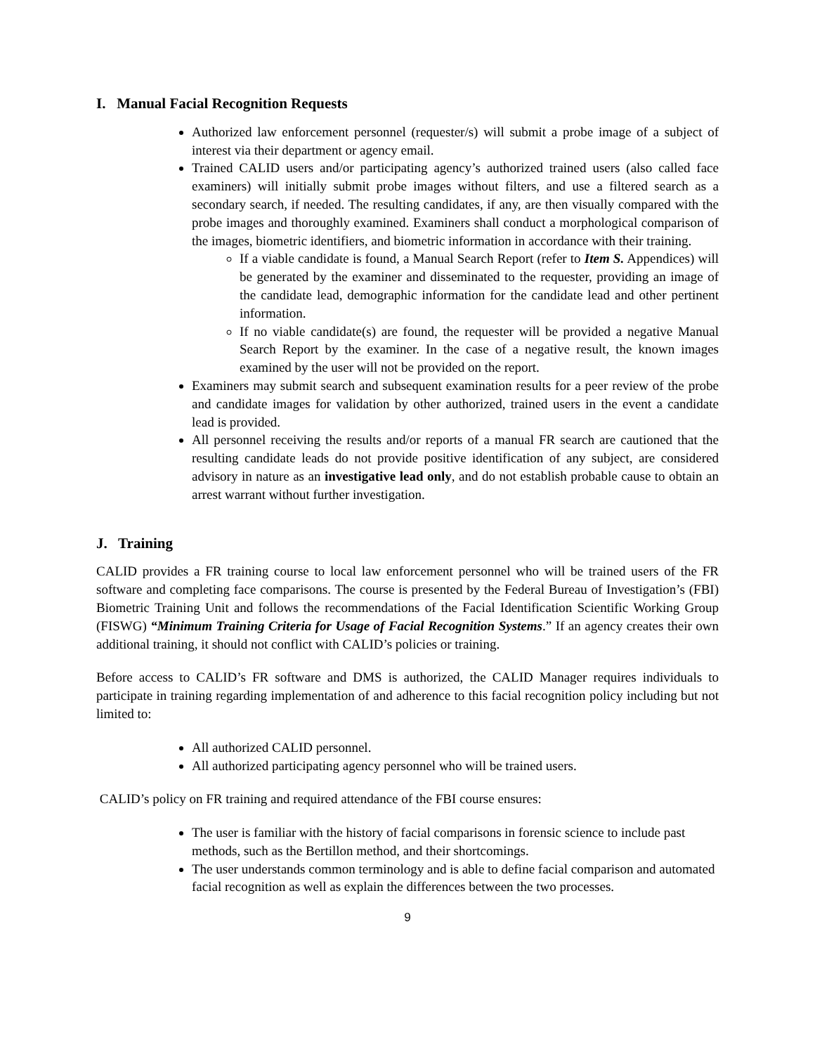I. Manual Facial Recognition Requests
Authorized law enforcement personnel (requester/s) will submit a probe image of a subject of interest via their department or agency email.
Trained CALID users and/or participating agency’s authorized trained users (also called face examiners) will initially submit probe images without filters, and use a filtered search as a secondary search, if needed. The resulting candidates, if any, are then visually compared with the probe images and thoroughly examined. Examiners shall conduct a morphological comparison of the images, biometric identifiers, and biometric information in accordance with their training.
If a viable candidate is found, a Manual Search Report (refer to Item S. Appendices) will be generated by the examiner and disseminated to the requester, providing an image of the candidate lead, demographic information for the candidate lead and other pertinent information.
If no viable candidate(s) are found, the requester will be provided a negative Manual Search Report by the examiner. In the case of a negative result, the known images examined by the user will not be provided on the report.
Examiners may submit search and subsequent examination results for a peer review of the probe and candidate images for validation by other authorized, trained users in the event a candidate lead is provided.
All personnel receiving the results and/or reports of a manual FR search are cautioned that the resulting candidate leads do not provide positive identification of any subject, are considered advisory in nature as an investigative lead only, and do not establish probable cause to obtain an arrest warrant without further investigation.
J. Training
CALID provides a FR training course to local law enforcement personnel who will be trained users of the FR software and completing face comparisons. The course is presented by the Federal Bureau of Investigation’s (FBI) Biometric Training Unit and follows the recommendations of the Facial Identification Scientific Working Group (FISWG) “Minimum Training Criteria for Usage of Facial Recognition Systems.” If an agency creates their own additional training, it should not conflict with CALID’s policies or training.
Before access to CALID’s FR software and DMS is authorized, the CALID Manager requires individuals to participate in training regarding implementation of and adherence to this facial recognition policy including but not limited to:
All authorized CALID personnel.
All authorized participating agency personnel who will be trained users.
CALID’s policy on FR training and required attendance of the FBI course ensures:
The user is familiar with the history of facial comparisons in forensic science to include past methods, such as the Bertillon method, and their shortcomings.
The user understands common terminology and is able to define facial comparison and automated facial recognition as well as explain the differences between the two processes.
9